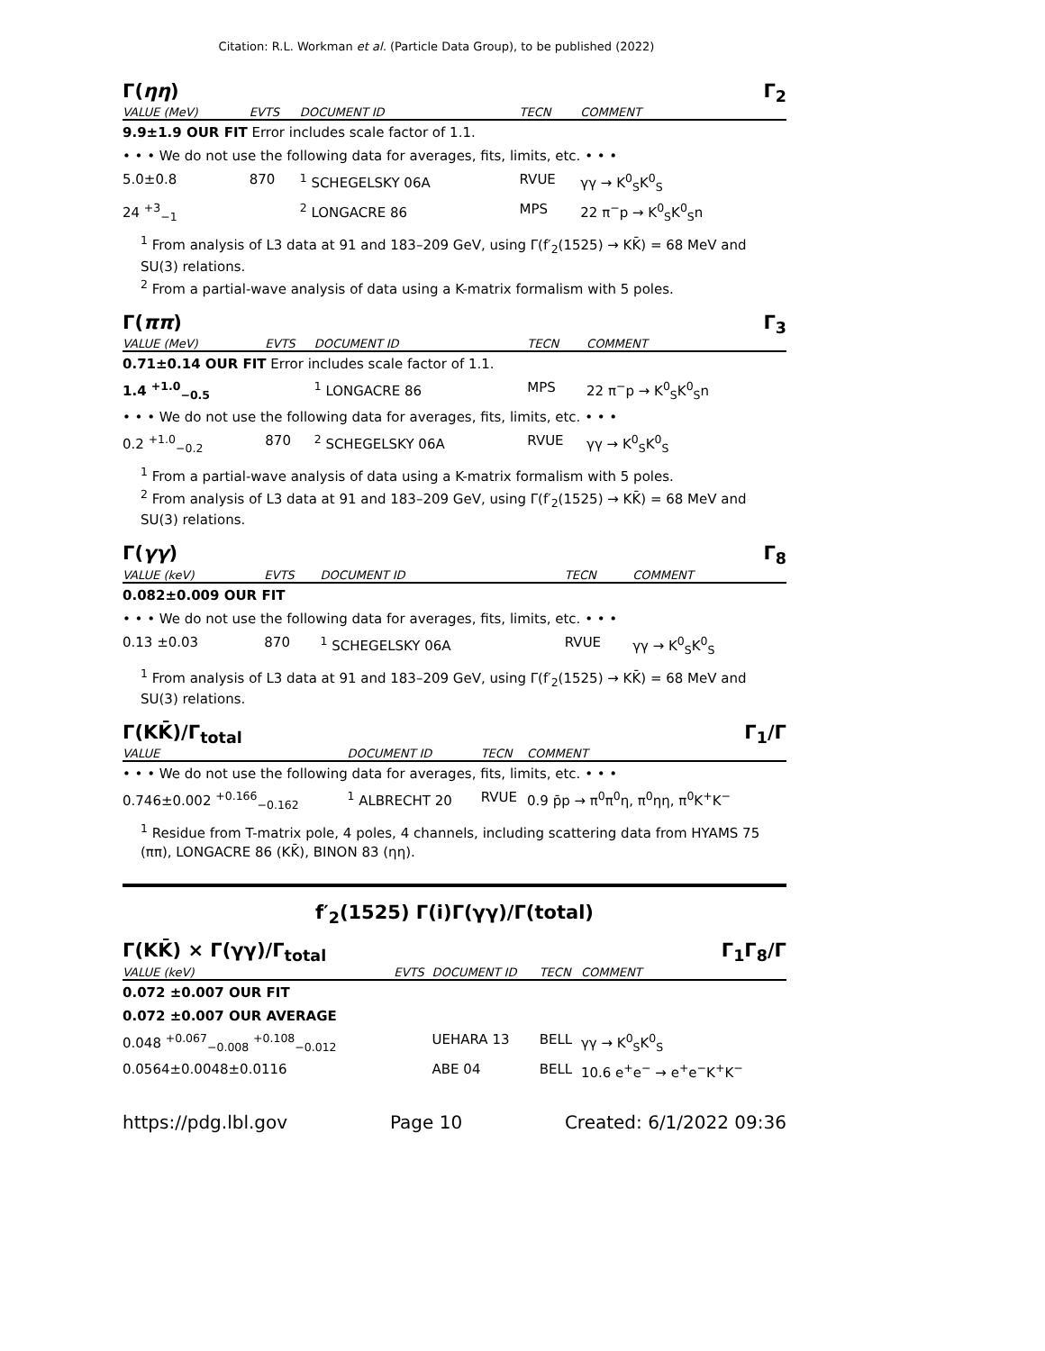Citation: R.L. Workman et al. (Particle Data Group), to be published (2022)
Γ(ηη) Γ<sub>2</sub>
| VALUE (MeV) | EVTS | DOCUMENT ID | TECN | COMMENT |
| --- | --- | --- | --- | --- |
| 9.9±1.9 OUR FIT Error includes scale factor of 1.1. | | | | |
| • • • We do not use the following data for averages, fits, limits, etc. • • • | | | | |
| 5.0±0.8 | 870 | <sup>1</sup> SCHEGELSKY 06A | RVUE | γγ → K<sup>0</sup><sub>S</sub>K<sup>0</sup><sub>S</sub> |
| 24 <sup>+3</sup><sub>−1</sub> | | <sup>2</sup> LONGACRE 86 | MPS | 22 π<sup>−</sup>p → K<sup>0</sup><sub>S</sub>K<sup>0</sup><sub>S</sub>n |
<sup>1</sup> From analysis of L3 data at 91 and 183–209 GeV, using Γ(f′<sub>2</sub>(1525) → KK̄) = 68 MeV and SU(3) relations.
<sup>2</sup> From a partial-wave analysis of data using a K-matrix formalism with 5 poles.
Γ(ππ) Γ<sub>3</sub>
| VALUE (MeV) | EVTS | DOCUMENT ID | TECN | COMMENT |
| --- | --- | --- | --- | --- |
| 0.71±0.14 OUR FIT Error includes scale factor of 1.1. | | | | |
| 1.4 <sup>+1.0</sup><sub>−0.5</sub> | | <sup>1</sup> LONGACRE 86 | MPS | 22 π<sup>−</sup>p → K<sup>0</sup><sub>S</sub>K<sup>0</sup><sub>S</sub>n |
| • • • We do not use the following data for averages, fits, limits, etc. • • • | | | | |
| 0.2 <sup>+1.0</sup><sub>−0.2</sub> | 870 | <sup>2</sup> SCHEGELSKY 06A | RVUE | γγ → K<sup>0</sup><sub>S</sub>K<sup>0</sup><sub>S</sub> |
<sup>1</sup> From a partial-wave analysis of data using a K-matrix formalism with 5 poles.
<sup>2</sup> From analysis of L3 data at 91 and 183–209 GeV, using Γ(f′<sub>2</sub>(1525) → KK̄) = 68 MeV and SU(3) relations.
Γ(γγ) Γ<sub>8</sub>
| VALUE (keV) | EVTS | DOCUMENT ID | TECN | COMMENT |
| --- | --- | --- | --- | --- |
| 0.082±0.009 OUR FIT | | | | |
| • • • We do not use the following data for averages, fits, limits, etc. • • • | | | | |
| 0.13 ±0.03 | 870 | <sup>1</sup> SCHEGELSKY 06A | RVUE | γγ → K<sup>0</sup><sub>S</sub>K<sup>0</sup><sub>S</sub> |
<sup>1</sup> From analysis of L3 data at 91 and 183–209 GeV, using Γ(f′<sub>2</sub>(1525) → KK̄) = 68 MeV and SU(3) relations.
Γ(KK̄)/Γ<sub>total</sub> Γ<sub>1</sub>/Γ
| VALUE | DOCUMENT ID | TECN | COMMENT |
| --- | --- | --- | --- |
| • • • We do not use the following data for averages, fits, limits, etc. • • • | | | |
| 0.746±0.002 <sup>+0.166</sup><sub>−0.162</sub> | <sup>1</sup> ALBRECHT 20 | RVUE | 0.9 p̄p → π<sup>0</sup>π<sup>0</sup>η, π<sup>0</sup>ηη, π<sup>0</sup>K<sup>+</sup>K<sup>−</sup> |
<sup>1</sup> Residue from T-matrix pole, 4 poles, 4 channels, including scattering data from HYAMS 75 (ππ), LONGACRE 86 (KK̄), BINON 83 (ηη).
f′<sub>2</sub>(1525) Γ(i)Γ(γγ)/Γ(total)
Γ(KK̄) × Γ(γγ)/Γ<sub>total</sub> Γ<sub>1</sub>Γ<sub>8</sub>/Γ
| VALUE (keV) | EVTS | DOCUMENT ID | TECN | COMMENT |
| --- | --- | --- | --- | --- |
| 0.072 ±0.007 OUR FIT | | | | |
| 0.072 ±0.007 OUR AVERAGE | | | | |
| 0.048 <sup>+0.067</sup><sub>−0.008</sub> <sup>+0.108</sup><sub>−0.012</sub> | | UEHARA 13 | BELL | γγ → K<sup>0</sup><sub>S</sub>K<sup>0</sup><sub>S</sub> |
| 0.0564±0.0048±0.0116 | | ABE 04 | BELL | 10.6 e<sup>+</sup>e<sup>−</sup> → e<sup>+</sup>e<sup>−</sup>K<sup>+</sup>K<sup>−</sup> |
https://pdg.lbl.gov Page 10 Created: 6/1/2022 09:36